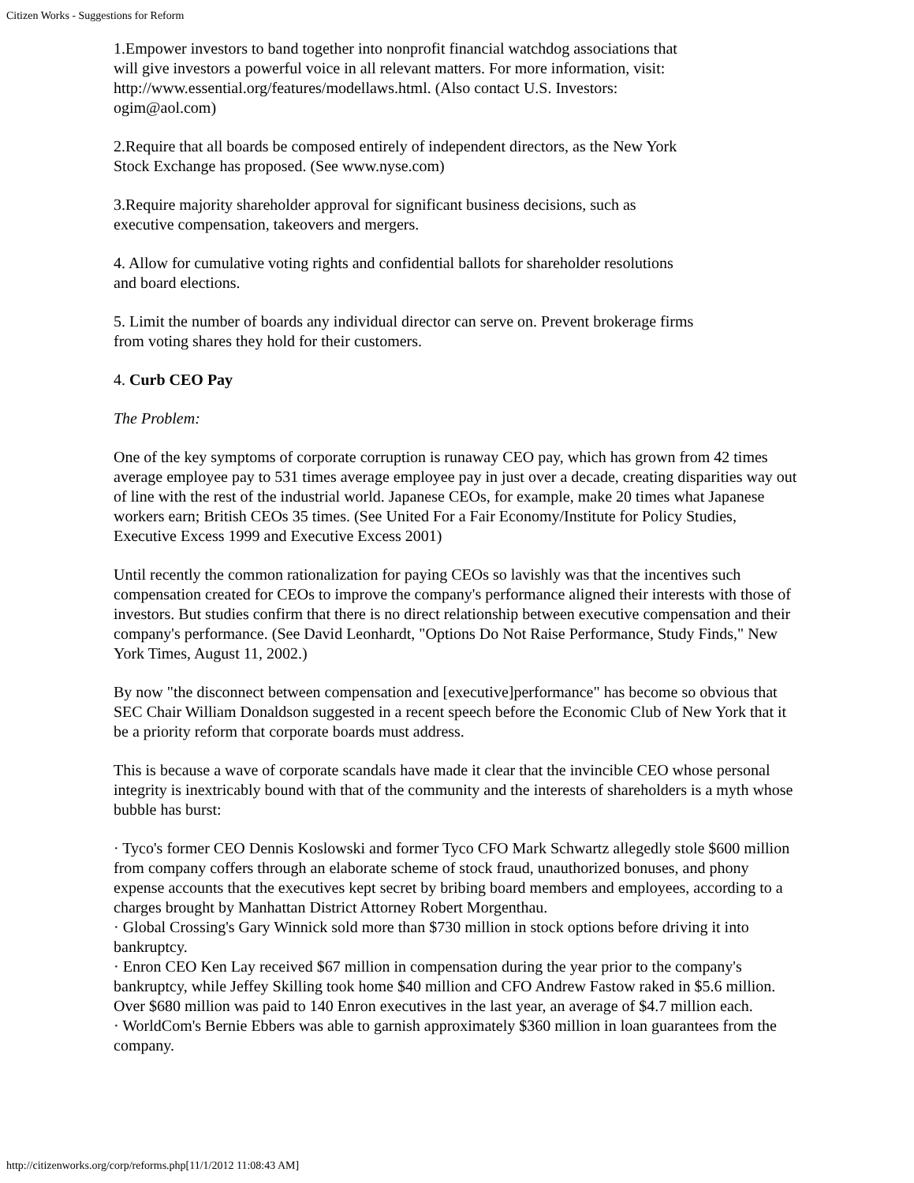Citizen Works - Suggestions for Reform
1.Empower investors to band together into nonprofit financial watchdog associations that
will give investors a powerful voice in all relevant matters. For more information, visit:
http://www.essential.org/features/modellaws.html. (Also contact U.S. Investors:
ogim@aol.com)
2.Require that all boards be composed entirely of independent directors, as the New York
Stock Exchange has proposed. (See www.nyse.com)
3.Require majority shareholder approval for significant business decisions, such as
executive compensation, takeovers and mergers.
4. Allow for cumulative voting rights and confidential ballots for shareholder resolutions
and board elections.
5. Limit the number of boards any individual director can serve on. Prevent brokerage firms
from voting shares they hold for their customers.
4. Curb CEO Pay
The Problem:
One of the key symptoms of corporate corruption is runaway CEO pay, which has grown from 42 times average employee pay to 531 times average employee pay in just over a decade, creating disparities way out of line with the rest of the industrial world. Japanese CEOs, for example, make 20 times what Japanese workers earn; British CEOs 35 times. (See United For a Fair Economy/Institute for Policy Studies, Executive Excess 1999 and Executive Excess 2001)
Until recently the common rationalization for paying CEOs so lavishly was that the incentives such compensation created for CEOs to improve the company's performance aligned their interests with those of investors. But studies confirm that there is no direct relationship between executive compensation and their company's performance. (See David Leonhardt, "Options Do Not Raise Performance, Study Finds," New York Times, August 11, 2002.)
By now "the disconnect between compensation and [executive]performance" has become so obvious that SEC Chair William Donaldson suggested in a recent speech before the Economic Club of New York that it be a priority reform that corporate boards must address.
This is because a wave of corporate scandals have made it clear that the invincible CEO whose personal integrity is inextricably bound with that of the community and the interests of shareholders is a myth whose bubble has burst:
· Tyco's former CEO Dennis Koslowski and former Tyco CFO Mark Schwartz allegedly stole $600 million from company coffers through an elaborate scheme of stock fraud, unauthorized bonuses, and phony expense accounts that the executives kept secret by bribing board members and employees, according to a charges brought by Manhattan District Attorney Robert Morgenthau.
· Global Crossing's Gary Winnick sold more than $730 million in stock options before driving it into bankruptcy.
· Enron CEO Ken Lay received $67 million in compensation during the year prior to the company's bankruptcy, while Jeffey Skilling took home $40 million and CFO Andrew Fastow raked in $5.6 million. Over $680 million was paid to 140 Enron executives in the last year, an average of $4.7 million each.
· WorldCom's Bernie Ebbers was able to garnish approximately $360 million in loan guarantees from the company.
http://citizenworks.org/corp/reforms.php[11/1/2012 11:08:43 AM]